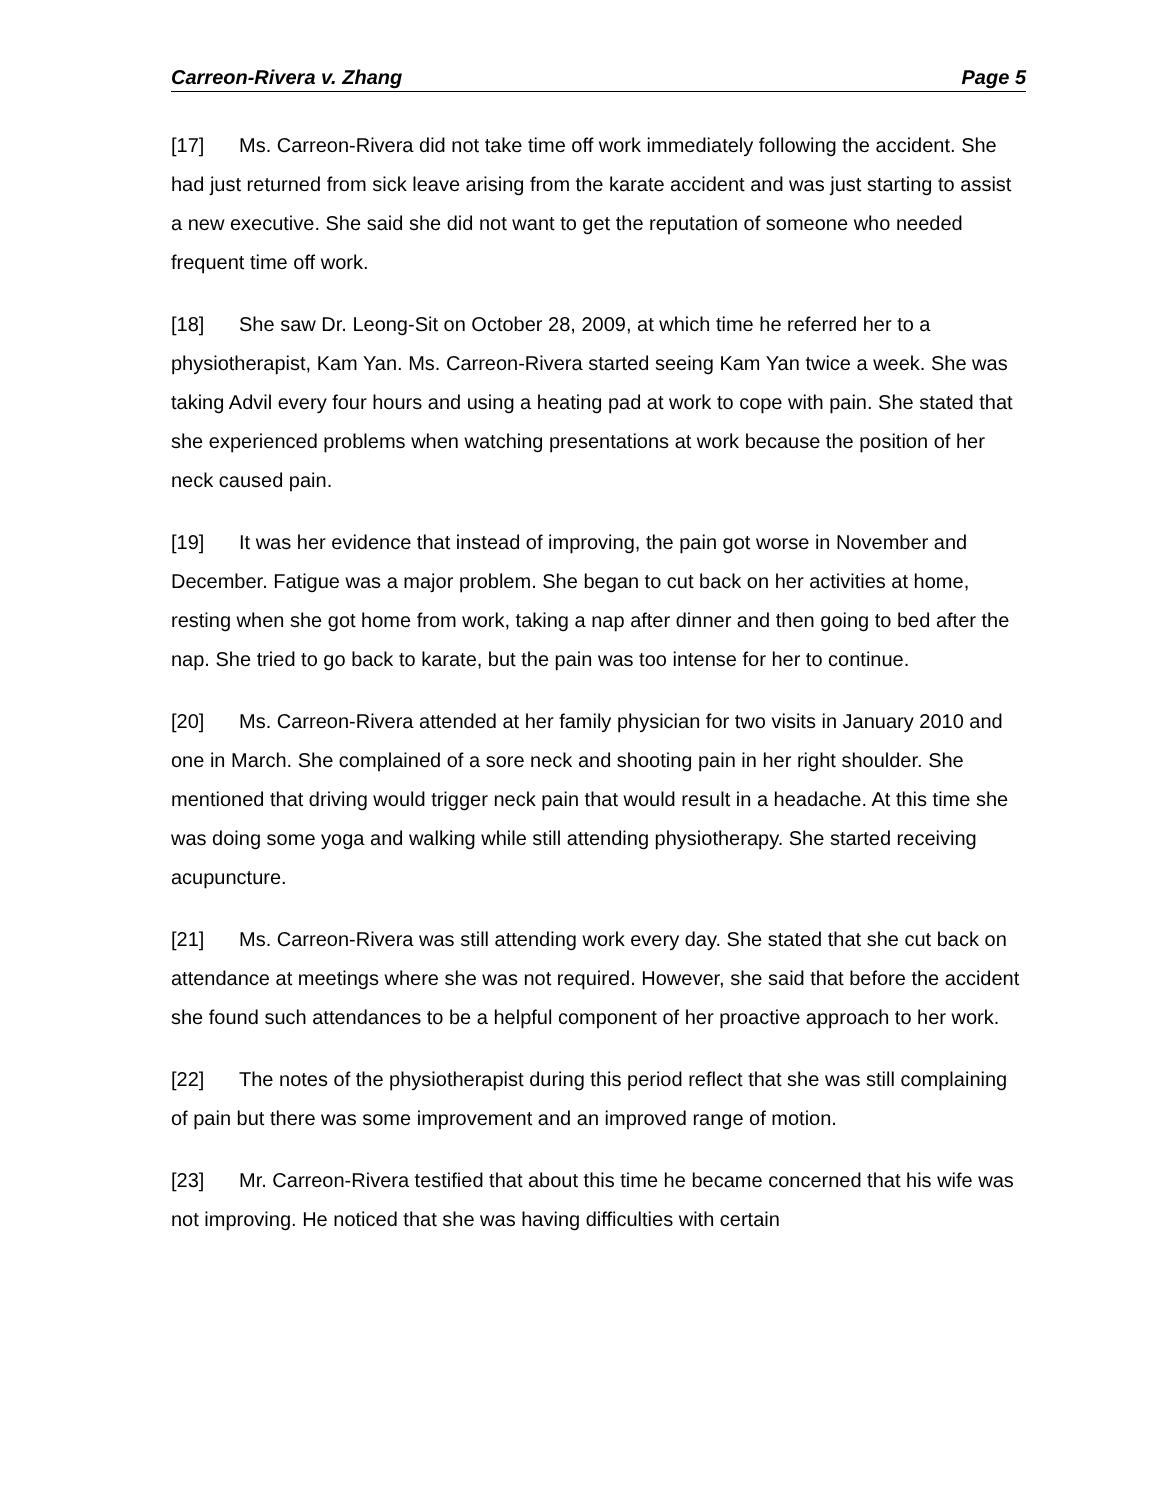Carreon-Rivera v. Zhang Page 5
[17] Ms. Carreon-Rivera did not take time off work immediately following the accident. She had just returned from sick leave arising from the karate accident and was just starting to assist a new executive. She said she did not want to get the reputation of someone who needed frequent time off work.
[18] She saw Dr. Leong-Sit on October 28, 2009, at which time he referred her to a physiotherapist, Kam Yan. Ms. Carreon-Rivera started seeing Kam Yan twice a week. She was taking Advil every four hours and using a heating pad at work to cope with pain. She stated that she experienced problems when watching presentations at work because the position of her neck caused pain.
[19] It was her evidence that instead of improving, the pain got worse in November and December. Fatigue was a major problem. She began to cut back on her activities at home, resting when she got home from work, taking a nap after dinner and then going to bed after the nap. She tried to go back to karate, but the pain was too intense for her to continue.
[20] Ms. Carreon-Rivera attended at her family physician for two visits in January 2010 and one in March. She complained of a sore neck and shooting pain in her right shoulder. She mentioned that driving would trigger neck pain that would result in a headache. At this time she was doing some yoga and walking while still attending physiotherapy. She started receiving acupuncture.
[21] Ms. Carreon-Rivera was still attending work every day. She stated that she cut back on attendance at meetings where she was not required. However, she said that before the accident she found such attendances to be a helpful component of her proactive approach to her work.
[22] The notes of the physiotherapist during this period reflect that she was still complaining of pain but there was some improvement and an improved range of motion.
[23] Mr. Carreon-Rivera testified that about this time he became concerned that his wife was not improving. He noticed that she was having difficulties with certain